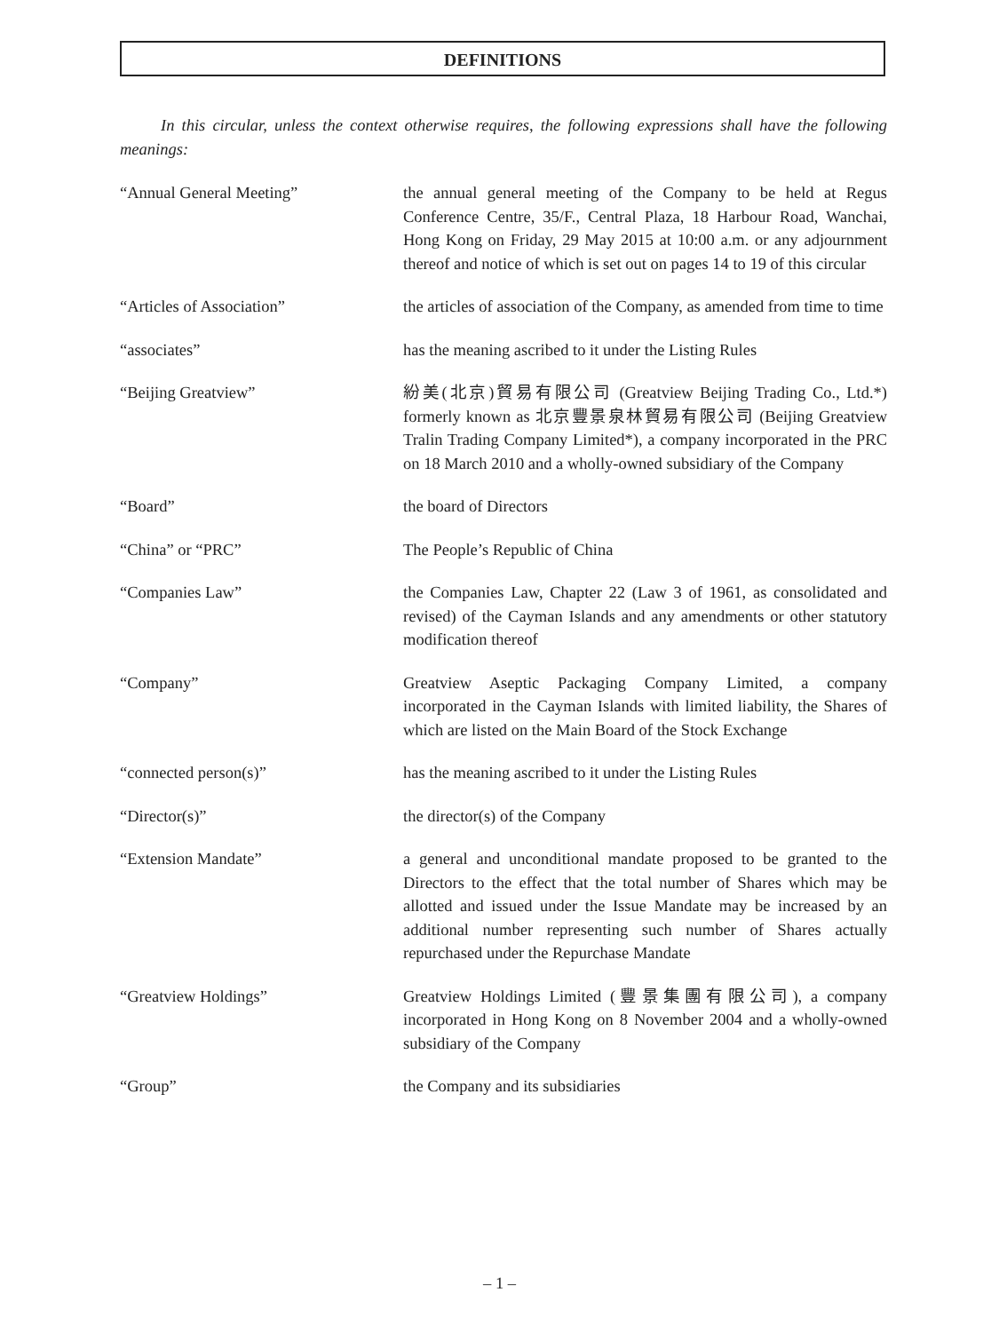DEFINITIONS
In this circular, unless the context otherwise requires, the following expressions shall have the following meanings:
“Annual General Meeting” the annual general meeting of the Company to be held at Regus Conference Centre, 35/F., Central Plaza, 18 Harbour Road, Wanchai, Hong Kong on Friday, 29 May 2015 at 10:00 a.m. or any adjournment thereof and notice of which is set out on pages 14 to 19 of this circular
“Articles of Association” the articles of association of the Company, as amended from time to time
“associates” has the meaning ascribed to it under the Listing Rules
“Beijing Greatview” 紛美(北京)貿易有限公司 (Greatview Beijing Trading Co., Ltd.*) formerly known as 北京豐景泉林貿易有限公司 (Beijing Greatview Tralin Trading Company Limited*), a company incorporated in the PRC on 18 March 2010 and a wholly-owned subsidiary of the Company
“Board” the board of Directors
“China” or “PRC” The People’s Republic of China
“Companies Law” the Companies Law, Chapter 22 (Law 3 of 1961, as consolidated and revised) of the Cayman Islands and any amendments or other statutory modification thereof
“Company” Greatview Aseptic Packaging Company Limited, a company incorporated in the Cayman Islands with limited liability, the Shares of which are listed on the Main Board of the Stock Exchange
“connected person(s)” has the meaning ascribed to it under the Listing Rules
“Director(s)” the director(s) of the Company
“Extension Mandate” a general and unconditional mandate proposed to be granted to the Directors to the effect that the total number of Shares which may be allotted and issued under the Issue Mandate may be increased by an additional number representing such number of Shares actually repurchased under the Repurchase Mandate
“Greatview Holdings” Greatview Holdings Limited (豐景集團有限公司), a company incorporated in Hong Kong on 8 November 2004 and a wholly-owned subsidiary of the Company
“Group” the Company and its subsidiaries
– 1 –